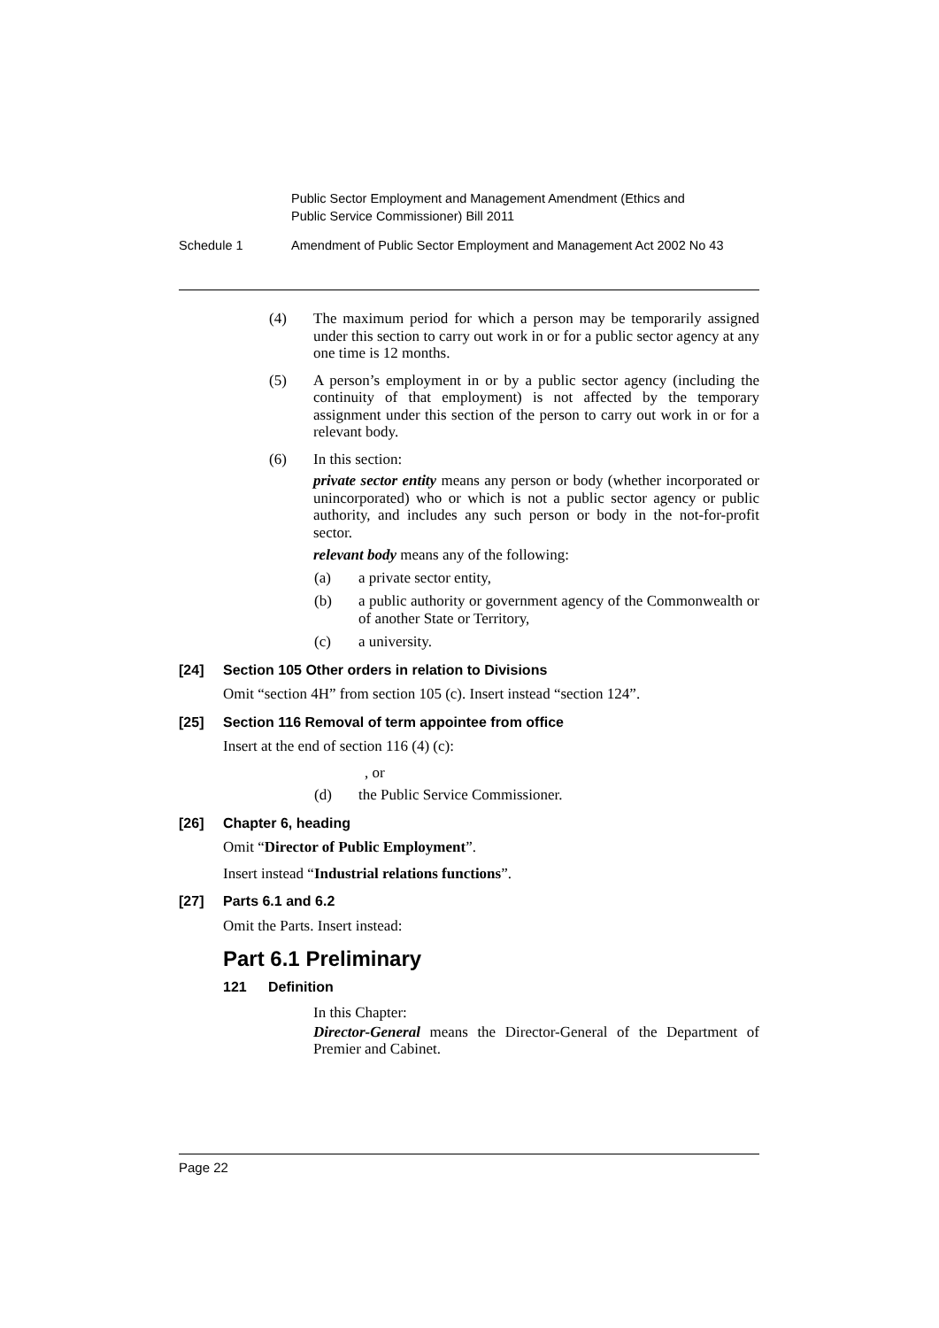Public Sector Employment and Management Amendment (Ethics and
Public Service Commissioner) Bill 2011
Schedule 1 Amendment of Public Sector Employment and Management Act 2002 No 43
(4) The maximum period for which a person may be temporarily assigned under this section to carry out work in or for a public sector agency at any one time is 12 months.
(5) A person’s employment in or by a public sector agency (including the continuity of that employment) is not affected by the temporary assignment under this section of the person to carry out work in or for a relevant body.
(6) In this section:
private sector entity means any person or body (whether incorporated or unincorporated) who or which is not a public sector agency or public authority, and includes any such person or body in the not-for-profit sector.
relevant body means any of the following:
(a) a private sector entity,
(b) a public authority or government agency of the Commonwealth or of another State or Territory,
(c) a university.
[24] Section 105 Other orders in relation to Divisions
Omit “section 4H” from section 105 (c). Insert instead “section 124”.
[25] Section 116 Removal of term appointee from office
Insert at the end of section 116 (4) (c):
, or
(d) the Public Service Commissioner.
[26] Chapter 6, heading
Omit “Director of Public Employment”.
Insert instead “Industrial relations functions”.
[27] Parts 6.1 and 6.2
Omit the Parts. Insert instead:
Part 6.1 Preliminary
121 Definition
In this Chapter:
Director-General means the Director-General of the Department of Premier and Cabinet.
Page 22